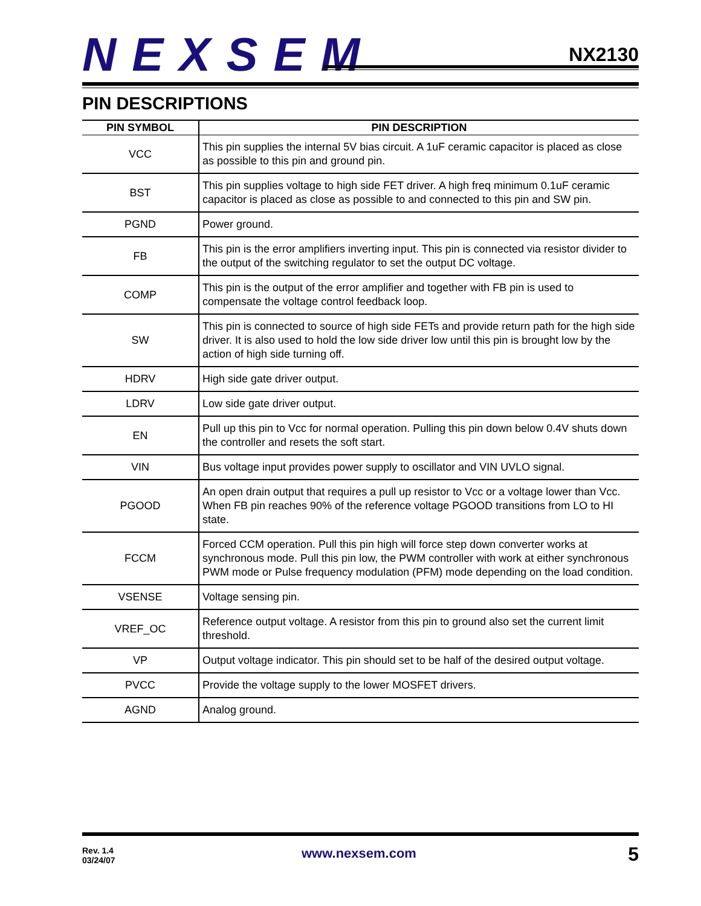NEXSEM
NX2130
PIN DESCRIPTIONS
| PIN SYMBOL | PIN DESCRIPTION |
| --- | --- |
| VCC | This pin supplies the internal 5V bias circuit. A 1uF ceramic capacitor is placed as close as possible to this pin and ground pin. |
| BST | This pin supplies voltage to high side FET driver. A high freq minimum 0.1uF ceramic capacitor is placed as close as possible to and connected to this pin and SW pin. |
| PGND | Power ground. |
| FB | This pin is the error amplifiers inverting input. This pin is connected via resistor divider to the output of the switching regulator to set the output DC voltage. |
| COMP | This pin is the output of the error amplifier and together with FB pin is used to compensate the voltage control feedback loop. |
| SW | This pin is connected to source of high side FETs and provide return path for the high side driver. It is also used to hold the low side driver low until this pin is brought low by the action of high side turning off. |
| HDRV | High side gate driver output. |
| LDRV | Low side gate driver output. |
| EN | Pull up this pin to Vcc for normal operation. Pulling this pin down below 0.4V shuts down the controller and resets the soft start. |
| VIN | Bus voltage input provides power supply to oscillator and VIN UVLO signal. |
| PGOOD | An open drain output that requires a pull up resistor to Vcc or a voltage lower than Vcc. When FB pin reaches 90% of the reference voltage PGOOD transitions from LO to HI state. |
| FCCM | Forced CCM operation. Pull this pin high will force step down converter works at synchronous mode. Pull this pin low, the PWM controller with work at either synchronous PWM mode or Pulse frequency modulation (PFM) mode depending on the load condition. |
| VSENSE | Voltage sensing pin. |
| VREF_OC | Reference output voltage. A resistor from this pin to ground also set the current limit threshold. |
| VP | Output voltage indicator. This pin should set to be half of the desired output voltage. |
| PVCC | Provide the voltage supply to the lower MOSFET drivers. |
| AGND | Analog ground. |
Rev. 1.4
03/24/07
www.nexsem.com 5